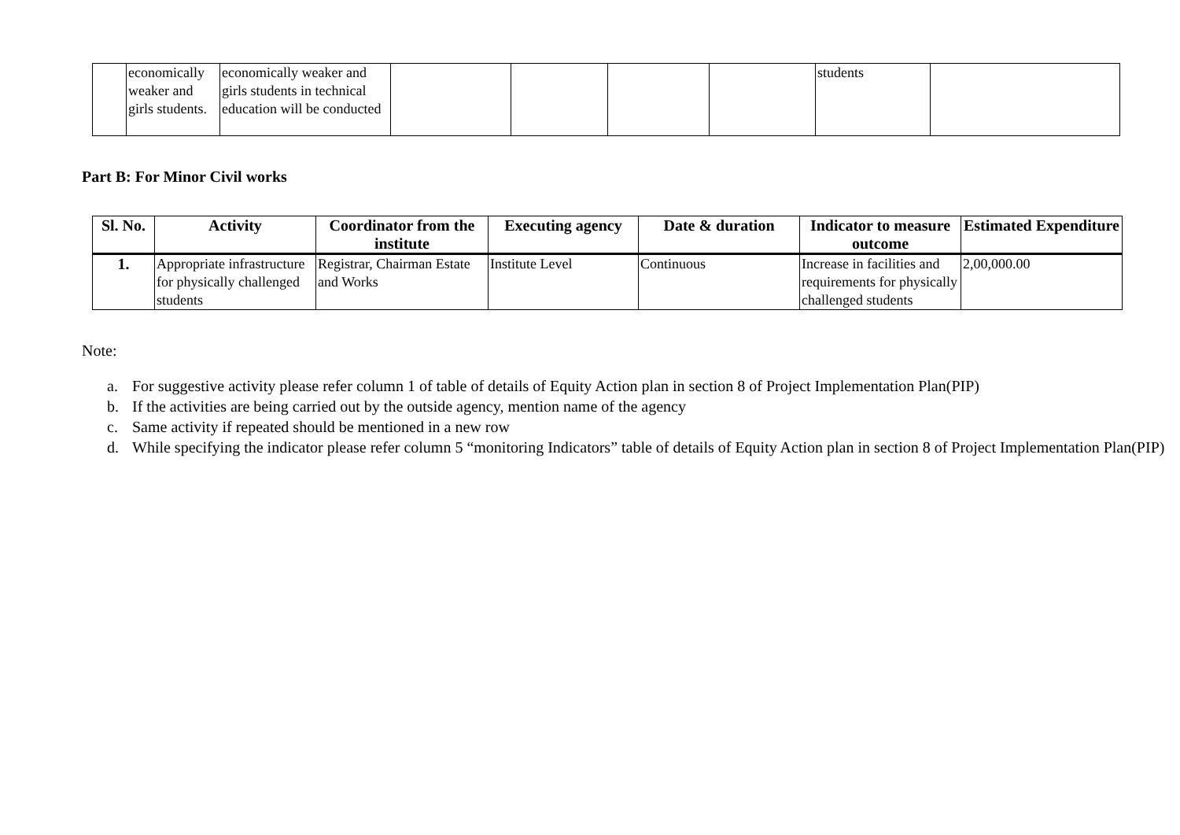| | economically weaker and girls students. | economically weaker and girls students in technical education will be conducted | | | | | students | |
Part B: For Minor Civil works
| Sl. No. | Activity | Coordinator from the institute | Executing agency | Date & duration | Indicator to measure outcome | Estimated Expenditure |
| --- | --- | --- | --- | --- | --- | --- |
| 1. | Appropriate infrastructure for physically challenged students | Registrar, Chairman Estate and Works | Institute Level | Continuous | Increase in facilities and requirements for physically challenged students | 2,00,000.00 |
Note:
a. For suggestive activity please refer column 1 of table of details of Equity Action plan in section 8 of Project Implementation Plan(PIP)
b. If the activities are being carried out by the outside agency, mention name of the agency
c. Same activity if repeated should be mentioned in a new row
d. While specifying the indicator please refer column 5 “monitoring Indicators” table of details of Equity Action plan in section 8 of Project Implementation Plan(PIP)